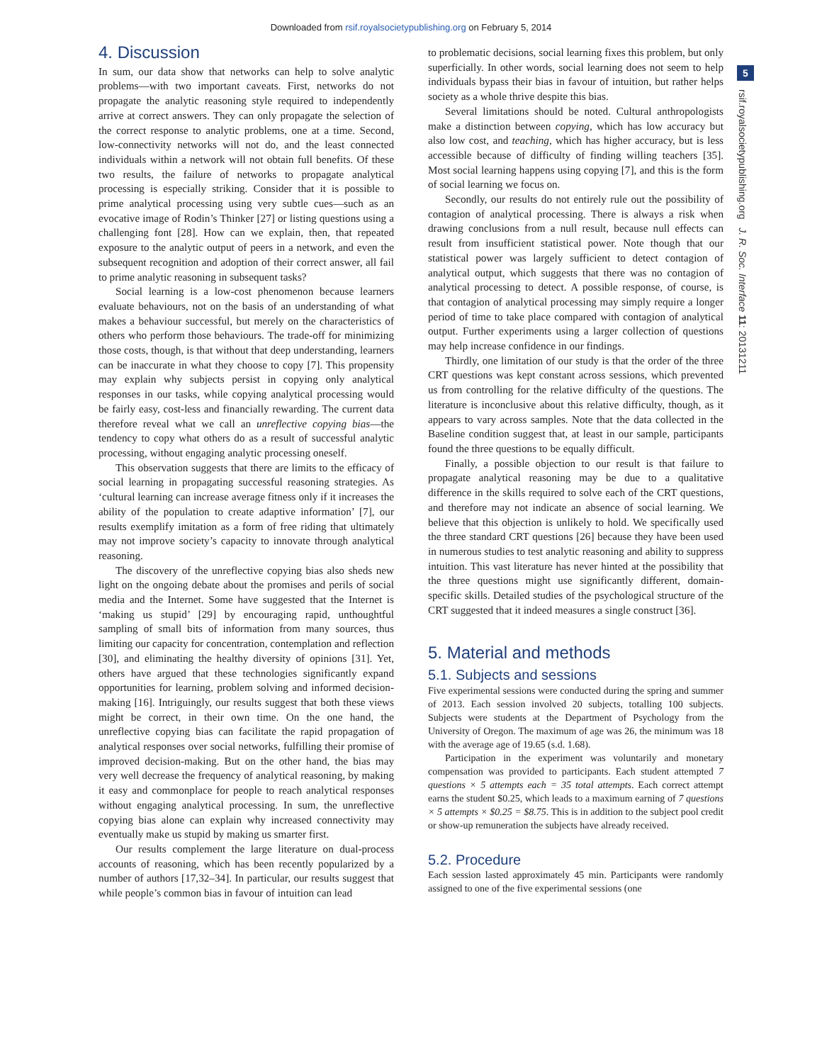Downloaded from rsif.royalsocietypublishing.org on February 5, 2014
5
rsif.royalsocietypublishing.org J. R. Soc. Interface 11: 20131211
4. Discussion
In sum, our data show that networks can help to solve analytic problems—with two important caveats. First, networks do not propagate the analytic reasoning style required to independently arrive at correct answers. They can only propagate the selection of the correct response to analytic problems, one at a time. Second, low-connectivity networks will not do, and the least connected individuals within a network will not obtain full benefits. Of these two results, the failure of networks to propagate analytical processing is especially striking. Consider that it is possible to prime analytical processing using very subtle cues—such as an evocative image of Rodin’s Thinker [27] or listing questions using a challenging font [28]. How can we explain, then, that repeated exposure to the analytic output of peers in a network, and even the subsequent recognition and adoption of their correct answer, all fail to prime analytic reasoning in subsequent tasks?
Social learning is a low-cost phenomenon because learners evaluate behaviours, not on the basis of an understanding of what makes a behaviour successful, but merely on the characteristics of others who perform those behaviours. The trade-off for minimizing those costs, though, is that without that deep understanding, learners can be inaccurate in what they choose to copy [7]. This propensity may explain why subjects persist in copying only analytical responses in our tasks, while copying analytical processing would be fairly easy, cost-less and financially rewarding. The current data therefore reveal what we call an unreflective copying bias—the tendency to copy what others do as a result of successful analytic processing, without engaging analytic processing oneself.
This observation suggests that there are limits to the efficacy of social learning in propagating successful reasoning strategies. As ‘cultural learning can increase average fitness only if it increases the ability of the population to create adaptive information’ [7], our results exemplify imitation as a form of free riding that ultimately may not improve society’s capacity to innovate through analytical reasoning.
The discovery of the unreflective copying bias also sheds new light on the ongoing debate about the promises and perils of social media and the Internet. Some have suggested that the Internet is ‘making us stupid’ [29] by encouraging rapid, unthoughtful sampling of small bits of information from many sources, thus limiting our capacity for concentration, contemplation and reflection [30], and eliminating the healthy diversity of opinions [31]. Yet, others have argued that these technologies significantly expand opportunities for learning, problem solving and informed decision-making [16]. Intriguingly, our results suggest that both these views might be correct, in their own time. On the one hand, the unreflective copying bias can facilitate the rapid propagation of analytical responses over social networks, fulfilling their promise of improved decision-making. But on the other hand, the bias may very well decrease the frequency of analytical reasoning, by making it easy and commonplace for people to reach analytical responses without engaging analytical processing. In sum, the unreflective copying bias alone can explain why increased connectivity may eventually make us stupid by making us smarter first.
Our results complement the large literature on dual-process accounts of reasoning, which has been recently popularized by a number of authors [17,32–34]. In particular, our results suggest that while people’s common bias in favour of intuition can lead
to problematic decisions, social learning fixes this problem, but only superficially. In other words, social learning does not seem to help individuals bypass their bias in favour of intuition, but rather helps society as a whole thrive despite this bias.
Several limitations should be noted. Cultural anthropologists make a distinction between copying, which has low accuracy but also low cost, and teaching, which has higher accuracy, but is less accessible because of difficulty of finding willing teachers [35]. Most social learning happens using copying [7], and this is the form of social learning we focus on.
Secondly, our results do not entirely rule out the possibility of contagion of analytical processing. There is always a risk when drawing conclusions from a null result, because null effects can result from insufficient statistical power. Note though that our statistical power was largely sufficient to detect contagion of analytical output, which suggests that there was no contagion of analytical processing to detect. A possible response, of course, is that contagion of analytical processing may simply require a longer period of time to take place compared with contagion of analytical output. Further experiments using a larger collection of questions may help increase confidence in our findings.
Thirdly, one limitation of our study is that the order of the three CRT questions was kept constant across sessions, which prevented us from controlling for the relative difficulty of the questions. The literature is inconclusive about this relative difficulty, though, as it appears to vary across samples. Note that the data collected in the Baseline condition suggest that, at least in our sample, participants found the three questions to be equally difficult.
Finally, a possible objection to our result is that failure to propagate analytical reasoning may be due to a qualitative difference in the skills required to solve each of the CRT questions, and therefore may not indicate an absence of social learning. We believe that this objection is unlikely to hold. We specifically used the three standard CRT questions [26] because they have been used in numerous studies to test analytic reasoning and ability to suppress intuition. This vast literature has never hinted at the possibility that the three questions might use significantly different, domain-specific skills. Detailed studies of the psychological structure of the CRT suggested that it indeed measures a single construct [36].
5. Material and methods
5.1. Subjects and sessions
Five experimental sessions were conducted during the spring and summer of 2013. Each session involved 20 subjects, totalling 100 subjects. Subjects were students at the Department of Psychology from the University of Oregon. The maximum of age was 26, the minimum was 18 with the average age of 19.65 (s.d. 1.68).
Participation in the experiment was voluntarily and monetary compensation was provided to participants. Each student attempted 7 questions × 5 attempts each = 35 total attempts. Each correct attempt earns the student $0.25, which leads to a maximum earning of 7 questions × 5 attempts × $0.25 = $8.75. This is in addition to the subject pool credit or show-up remuneration the subjects have already received.
5.2. Procedure
Each session lasted approximately 45 min. Participants were randomly assigned to one of the five experimental sessions (one